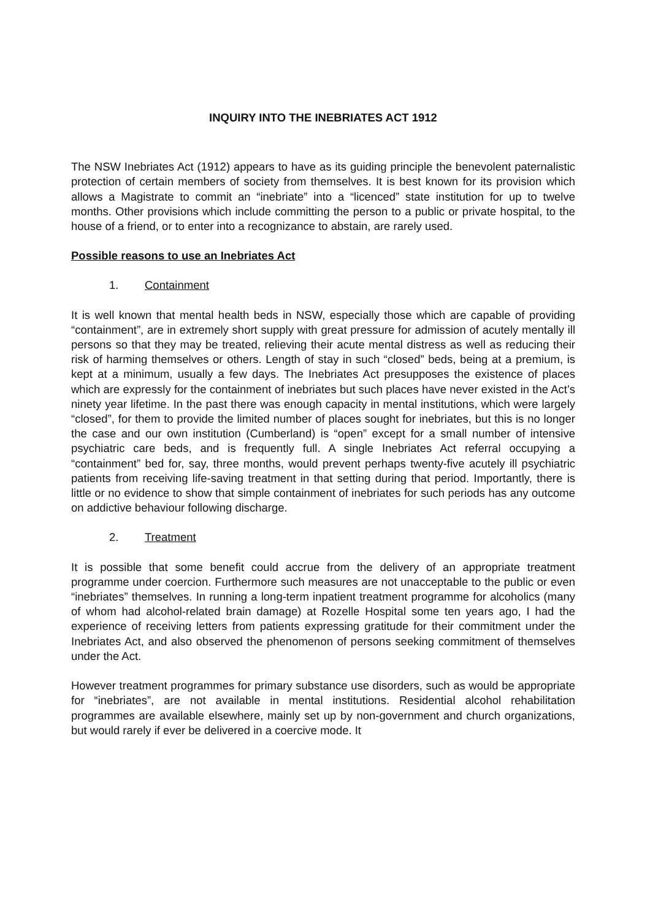INQUIRY INTO THE INEBRIATES ACT 1912
The NSW Inebriates Act (1912) appears to have as its guiding principle the benevolent paternalistic protection of certain members of society from themselves. It is best known for its provision which allows a Magistrate to commit an “inebriate” into a “licenced” state institution for up to twelve months. Other provisions which include committing the person to a public or private hospital, to the house of a friend, or to enter into a recognizance to abstain, are rarely used.
Possible reasons to use an Inebriates Act
1. Containment
It is well known that mental health beds in NSW, especially those which are capable of providing “containment”, are in extremely short supply with great pressure for admission of acutely mentally ill persons so that they may be treated, relieving their acute mental distress as well as reducing their risk of harming themselves or others. Length of stay in such “closed” beds, being at a premium, is kept at a minimum, usually a few days. The Inebriates Act presupposes the existence of places which are expressly for the containment of inebriates but such places have never existed in the Act’s ninety year lifetime. In the past there was enough capacity in mental institutions, which were largely “closed”, for them to provide the limited number of places sought for inebriates, but this is no longer the case and our own institution (Cumberland) is “open” except for a small number of intensive psychiatric care beds, and is frequently full. A single Inebriates Act referral occupying a “containment” bed for, say, three months, would prevent perhaps twenty-five acutely ill psychiatric patients from receiving life-saving treatment in that setting during that period. Importantly, there is little or no evidence to show that simple containment of inebriates for such periods has any outcome on addictive behaviour following discharge.
2. Treatment
It is possible that some benefit could accrue from the delivery of an appropriate treatment programme under coercion. Furthermore such measures are not unacceptable to the public or even “inebriates” themselves. In running a long-term inpatient treatment programme for alcoholics (many of whom had alcohol-related brain damage) at Rozelle Hospital some ten years ago, I had the experience of receiving letters from patients expressing gratitude for their commitment under the Inebriates Act, and also observed the phenomenon of persons seeking commitment of themselves under the Act.
However treatment programmes for primary substance use disorders, such as would be appropriate for “inebriates”, are not available in mental institutions. Residential alcohol rehabilitation programmes are available elsewhere, mainly set up by non-government and church organizations, but would rarely if ever be delivered in a coercive mode. It